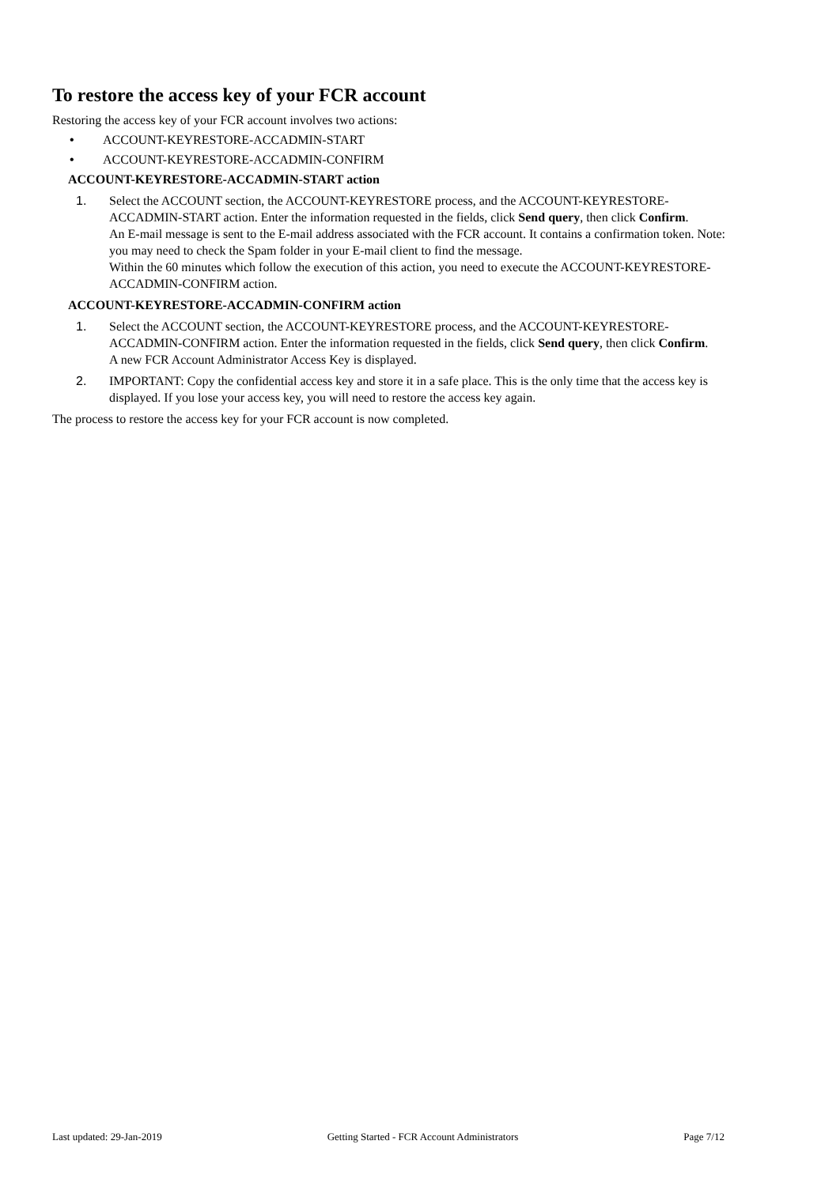To restore the access key of your FCR account
Restoring the access key of your FCR account involves two actions:
• ACCOUNT-KEYRESTORE-ACCADMIN-START
• ACCOUNT-KEYRESTORE-ACCADMIN-CONFIRM
ACCOUNT-KEYRESTORE-ACCADMIN-START action
1. Select the ACCOUNT section, the ACCOUNT-KEYRESTORE process, and the ACCOUNT-KEYRESTORE-ACCADMIN-START action. Enter the information requested in the fields, click Send query, then click Confirm.
An E-mail message is sent to the E-mail address associated with the FCR account. It contains a confirmation token. Note: you may need to check the Spam folder in your E-mail client to find the message.
Within the 60 minutes which follow the execution of this action, you need to execute the ACCOUNT-KEYRESTORE-ACCADMIN-CONFIRM action.
ACCOUNT-KEYRESTORE-ACCADMIN-CONFIRM action
1. Select the ACCOUNT section, the ACCOUNT-KEYRESTORE process, and the ACCOUNT-KEYRESTORE-ACCADMIN-CONFIRM action. Enter the information requested in the fields, click Send query, then click Confirm.
A new FCR Account Administrator Access Key is displayed.
2. IMPORTANT: Copy the confidential access key and store it in a safe place. This is the only time that the access key is displayed. If you lose your access key, you will need to restore the access key again.
The process to restore the access key for your FCR account is now completed.
Last updated: 29-Jan-2019 Getting Started - FCR Account Administrators Page 7/12